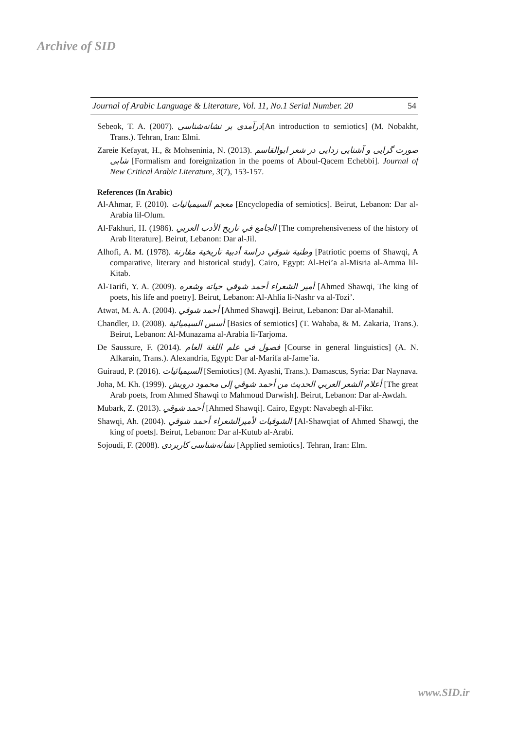Archive of SID
Journal of Arabic Language & Literature, Vol. 11, No.1 Serial Number. 20 54
Sebeok, T. A. (2007). درآمدی بر نشانه‌شناسی[An introduction to semiotics] (M. Nobakht, Trans.). Tehran, Iran: Elmi.
Zareie Kefayat, H., & Mohseninia, N. (2013). صورت گرایی و آشنایی زدایی در شعر ابوالقاسم شابی [Formalism and foreignization in the poems of Aboul-Qacem Echebbi]. Journal of New Critical Arabic Literature, 3(7), 153-157.
References (In Arabic)
Al-Ahmar, F. (2010). معجم السيميائيات [Encyclopedia of semiotics]. Beirut, Lebanon: Dar al-Arabia lil-Olum.
Al-Fakhuri, H. (1986). الجامع في تاريخ الأدب العربي [The comprehensiveness of the history of Arab literature]. Beirut, Lebanon: Dar al-Jil.
Alhofi, A. M. (1978). وطنية شوقي دراسة أدبية تاريخية مقارنة [Patriotic poems of Shawqi, A comparative, literary and historical study]. Cairo, Egypt: Al-Hei’a al-Misria al-Amma lil-Kitab.
Al-Tarifi, Y. A. (2009). أمير الشعراء أحمد شوقي حياته وشعره [Ahmed Shawqi, The king of poets, his life and poetry]. Beirut, Lebanon: Al-Ahlia li-Nashr va al-Tozi’.
Atwat, M. A. A. (2004). أحمد شوقي [Ahmed Shawqi]. Beirut, Lebanon: Dar al-Manahil.
Chandler, D. (2008). أسس السيميائية [Basics of semiotics] (T. Wahaba, & M. Zakaria, Trans.). Beirut, Lebanon: Al-Munazama al-Arabia li-Tarjoma.
De Saussure, F. (2014). فصول في علم اللغة العام [Course in general linguistics] (A. N. Alkarain, Trans.). Alexandria, Egypt: Dar al-Marifa al-Jame’ia.
Guiraud, P. (2016). السيميائيات [Semiotics] (M. Ayashi, Trans.). Damascus, Syria: Dar Naynava.
Joha, M. Kh. (1999). أعلام الشعر العربي الحديث من أحمد شوقي إلى محمود درويش [The great Arab poets, from Ahmed Shawqi to Mahmoud Darwish]. Beirut, Lebanon: Dar al-Awdah.
Mubark, Z. (2013). أحمد شوقي [Ahmed Shawqi]. Cairo, Egypt: Navabegh al-Fikr.
Shawqi, Ah. (2004). الشوقيات لأميرالشعراء أحمد شوقي [Al-Shawqiat of Ahmed Shawqi, the king of poets]. Beirut, Lebanon: Dar al-Kutub al-Arabi.
Sojoudi, F. (2008). نشانه‌شناسی کاربردی [Applied semiotics]. Tehran, Iran: Elm.
www.SID.ir